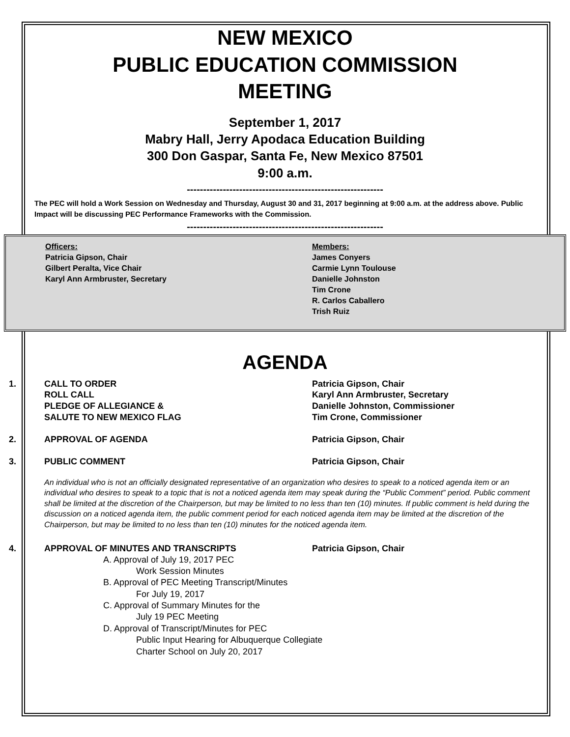NEW MEXICO
PUBLIC EDUCATION COMMISSION
MEETING
September 1, 2017
Mabry Hall, Jerry Apodaca Education Building
300 Don Gaspar, Santa Fe, New Mexico 87501
9:00 a.m.
------------------------------------------------------------
The PEC will hold a Work Session on Wednesday and Thursday, August 30 and 31, 2017 beginning at 9:00 a.m. at the address above. Public Impact will be discussing PEC Performance Frameworks with the Commission.
------------------------------------------------------------
Officers:
Patricia Gipson, Chair
Gilbert Peralta, Vice Chair
Karyl Ann Armbruster, Secretary
Members:
James Conyers
Carmie Lynn Toulouse
Danielle Johnston
Tim Crone
R. Carlos Caballero
Trish Ruiz
AGENDA
1. CALL TO ORDER
ROLL CALL
PLEDGE OF ALLEGIANCE &
SALUTE TO NEW MEXICO FLAG
Patricia Gipson, Chair
Karyl Ann Armbruster, Secretary
Danielle Johnston, Commissioner
Tim Crone, Commissioner
2. APPROVAL OF AGENDA Patricia Gipson, Chair
3. PUBLIC COMMENT Patricia Gipson, Chair
An individual who is not an officially designated representative of an organization who desires to speak to a noticed agenda item or an individual who desires to speak to a topic that is not a noticed agenda item may speak during the “Public Comment” period. Public comment shall be limited at the discretion of the Chairperson, but may be limited to no less than ten (10) minutes. If public comment is held during the discussion on a noticed agenda item, the public comment period for each noticed agenda item may be limited at the discretion of the Chairperson, but may be limited to no less than ten (10) minutes for the noticed agenda item.
4. APPROVAL OF MINUTES AND TRANSCRIPTS Patricia Gipson, Chair
A. Approval of July 19, 2017 PEC
Work Session Minutes
B. Approval of PEC Meeting Transcript/Minutes
For July 19, 2017
C. Approval of Summary Minutes for the
July 19 PEC Meeting
D. Approval of Transcript/Minutes for PEC
Public Input Hearing for Albuquerque Collegiate
Charter School on July 20, 2017